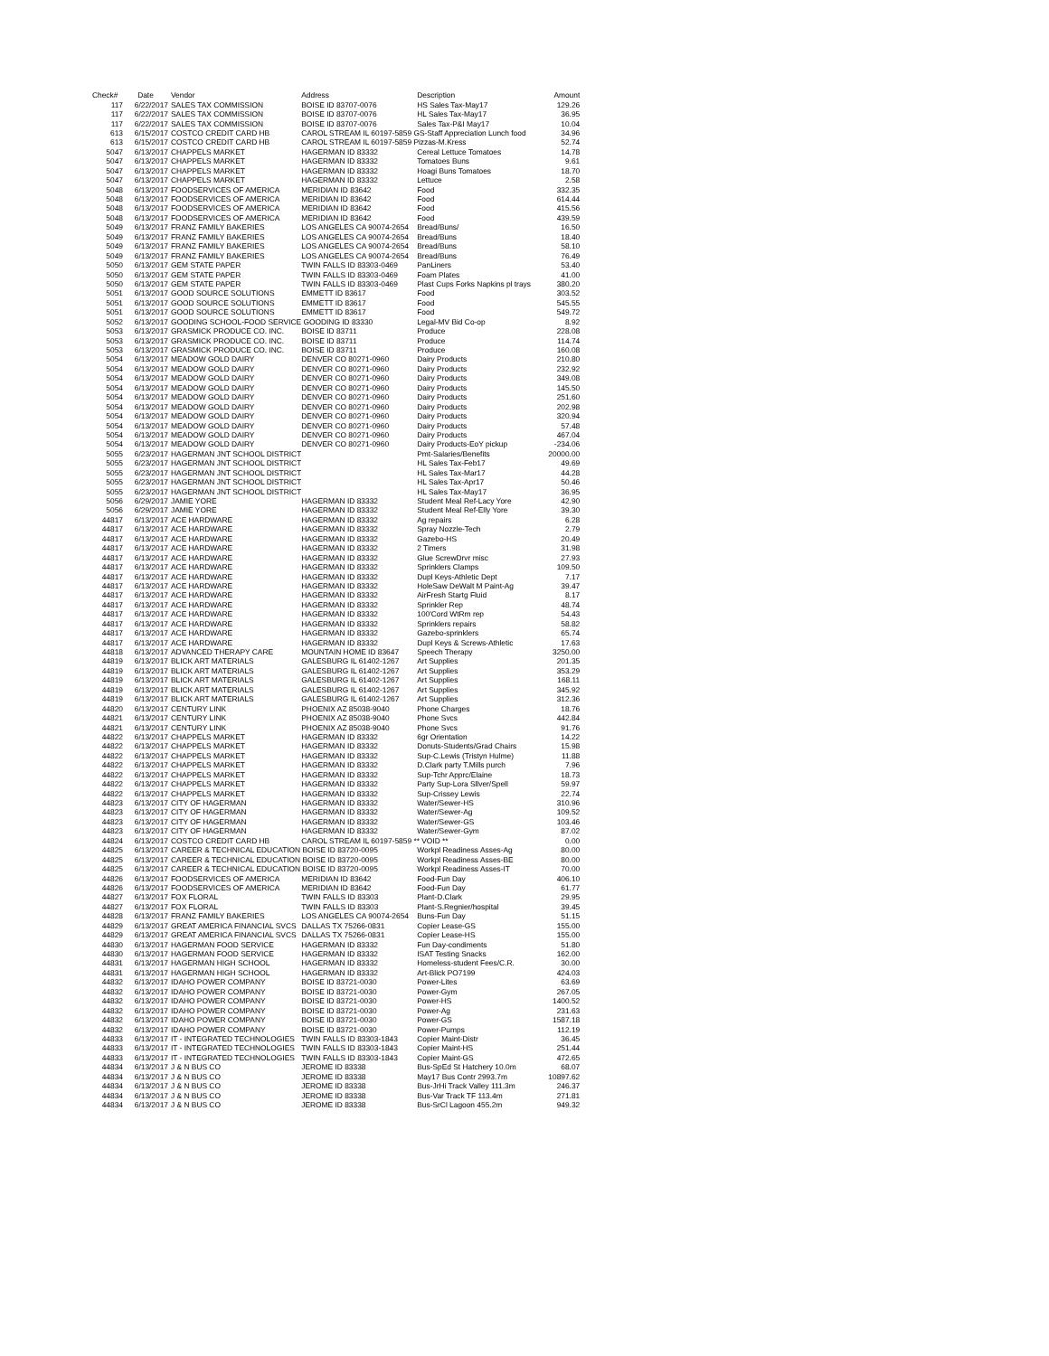| Check# | Date | Vendor | Address | Description | Amount |
| --- | --- | --- | --- | --- | --- |
| 117 | 6/22/2017 | SALES TAX COMMISSION | BOISE ID 83707-0076 | HS Sales Tax-May17 | 129.26 |
| 117 | 6/22/2017 | SALES TAX COMMISSION | BOISE ID 83707-0076 | HL Sales Tax-May17 | 36.95 |
| 117 | 6/22/2017 | SALES TAX COMMISSION | BOISE ID 83707-0076 | Sales Tax-P&I May17 | 10.04 |
| 613 | 6/15/2017 | COSTCO CREDIT CARD HB | CAROL STREAM IL 60197-5859 GS-Staff Appreciation Lunch food | | 34.96 |
| 613 | 6/15/2017 | COSTCO CREDIT CARD HB | CAROL STREAM IL 60197-5859 Pizzas-M.Kress | | 52.74 |
| 5047 | 6/13/2017 | CHAPPELS MARKET | HAGERMAN ID 83332 | Cereal Lettuce Tomatoes | 14.78 |
| 5047 | 6/13/2017 | CHAPPELS MARKET | HAGERMAN ID 83332 | Tomatoes Buns | 9.61 |
| 5047 | 6/13/2017 | CHAPPELS MARKET | HAGERMAN ID 83332 | Hoagi Buns Tomatoes | 18.70 |
| 5047 | 6/13/2017 | CHAPPELS MARKET | HAGERMAN ID 83332 | Lettuce | 2.58 |
| 5048 | 6/13/2017 | FOODSERVICES OF AMERICA | MERIDIAN ID 83642 | Food | 332.35 |
| 5048 | 6/13/2017 | FOODSERVICES OF AMERICA | MERIDIAN ID 83642 | Food | 614.44 |
| 5048 | 6/13/2017 | FOODSERVICES OF AMERICA | MERIDIAN ID 83642 | Food | 415.56 |
| 5048 | 6/13/2017 | FOODSERVICES OF AMERICA | MERIDIAN ID 83642 | Food | 439.59 |
| 5049 | 6/13/2017 | FRANZ FAMILY BAKERIES | LOS ANGELES CA 90074-2654 | Bread/Buns/ | 16.50 |
| 5049 | 6/13/2017 | FRANZ FAMILY BAKERIES | LOS ANGELES CA 90074-2654 | Bread/Buns | 18.40 |
| 5049 | 6/13/2017 | FRANZ FAMILY BAKERIES | LOS ANGELES CA 90074-2654 | Bread/Buns | 58.10 |
| 5049 | 6/13/2017 | FRANZ FAMILY BAKERIES | LOS ANGELES CA 90074-2654 | Bread/Buns | 76.49 |
| 5050 | 6/13/2017 | GEM STATE PAPER | TWIN FALLS ID 83303-0469 | PanLiners | 53.40 |
| 5050 | 6/13/2017 | GEM STATE PAPER | TWIN FALLS ID 83303-0469 | Foam Plates | 41.00 |
| 5050 | 6/13/2017 | GEM STATE PAPER | TWIN FALLS ID 83303-0469 | Plast Cups Forks Napkins pl trays | 380.20 |
| 5051 | 6/13/2017 | GOOD SOURCE SOLUTIONS | EMMETT ID 83617 | Food | 303.52 |
| 5051 | 6/13/2017 | GOOD SOURCE SOLUTIONS | EMMETT ID 83617 | Food | 545.55 |
| 5051 | 6/13/2017 | GOOD SOURCE SOLUTIONS | EMMETT ID 83617 | Food | 549.72 |
| 5052 | 6/13/2017 | GOODING SCHOOL-FOOD SERVICE GOODING ID 83330 | | Legal-MV Bid Co-op | 8.92 |
| 5053 | 6/13/2017 | GRASMICK PRODUCE CO. INC. | BOISE ID 83711 | Produce | 228.08 |
| 5053 | 6/13/2017 | GRASMICK PRODUCE CO. INC. | BOISE ID 83711 | Produce | 114.74 |
| 5053 | 6/13/2017 | GRASMICK PRODUCE CO. INC. | BOISE ID 83711 | Produce | 160.08 |
| 5054 | 6/13/2017 | MEADOW GOLD DAIRY | DENVER CO 80271-0960 | Dairy Products | 210.80 |
| 5054 | 6/13/2017 | MEADOW GOLD DAIRY | DENVER CO 80271-0960 | Dairy Products | 232.92 |
| 5054 | 6/13/2017 | MEADOW GOLD DAIRY | DENVER CO 80271-0960 | Dairy Products | 349.08 |
| 5054 | 6/13/2017 | MEADOW GOLD DAIRY | DENVER CO 80271-0960 | Dairy Products | 145.50 |
| 5054 | 6/13/2017 | MEADOW GOLD DAIRY | DENVER CO 80271-0960 | Dairy Products | 251.60 |
| 5054 | 6/13/2017 | MEADOW GOLD DAIRY | DENVER CO 80271-0960 | Dairy Products | 202.98 |
| 5054 | 6/13/2017 | MEADOW GOLD DAIRY | DENVER CO 80271-0960 | Dairy Products | 320.94 |
| 5054 | 6/13/2017 | MEADOW GOLD DAIRY | DENVER CO 80271-0960 | Dairy Products | 57.48 |
| 5054 | 6/13/2017 | MEADOW GOLD DAIRY | DENVER CO 80271-0960 | Dairy Products | 467.04 |
| 5054 | 6/13/2017 | MEADOW GOLD DAIRY | DENVER CO 80271-0960 | Dairy Products-EoY pickup | -234.06 |
| 5055 | 6/23/2017 | HAGERMAN JNT SCHOOL DISTRICT | | Pmt-Salaries/Benefits | 20000.00 |
| 5055 | 6/23/2017 | HAGERMAN JNT SCHOOL DISTRICT | | HL Sales Tax-Feb17 | 49.69 |
| 5055 | 6/23/2017 | HAGERMAN JNT SCHOOL DISTRICT | | HL Sales Tax-Mar17 | 44.28 |
| 5055 | 6/23/2017 | HAGERMAN JNT SCHOOL DISTRICT | | HL Sales Tax-Apr17 | 50.46 |
| 5055 | 6/23/2017 | HAGERMAN JNT SCHOOL DISTRICT | | HL Sales Tax-May17 | 36.95 |
| 5056 | 6/29/2017 | JAMIE YORE | HAGERMAN ID 83332 | Student Meal Ref-Lacy Yore | 42.90 |
| 5056 | 6/29/2017 | JAMIE YORE | HAGERMAN ID 83332 | Student Meal Ref-Elly Yore | 39.30 |
| 44817 | 6/13/2017 | ACE HARDWARE | HAGERMAN ID 83332 | Ag repairs | 6.28 |
| 44817 | 6/13/2017 | ACE HARDWARE | HAGERMAN ID 83332 | Spray Nozzle-Tech | 2.79 |
| 44817 | 6/13/2017 | ACE HARDWARE | HAGERMAN ID 83332 | Gazebo-HS | 20.49 |
| 44817 | 6/13/2017 | ACE HARDWARE | HAGERMAN ID 83332 | 2 Timers | 31.98 |
| 44817 | 6/13/2017 | ACE HARDWARE | HAGERMAN ID 83332 | Glue ScrewDrvr misc | 27.93 |
| 44817 | 6/13/2017 | ACE HARDWARE | HAGERMAN ID 83332 | Sprinklers Clamps | 109.50 |
| 44817 | 6/13/2017 | ACE HARDWARE | HAGERMAN ID 83332 | Dupl Keys-Athletic Dept | 7.17 |
| 44817 | 6/13/2017 | ACE HARDWARE | HAGERMAN ID 83332 | HoleSaw DeWalt M Paint-Ag | 39.47 |
| 44817 | 6/13/2017 | ACE HARDWARE | HAGERMAN ID 83332 | AirFresh Startg Fluid | 8.17 |
| 44817 | 6/13/2017 | ACE HARDWARE | HAGERMAN ID 83332 | Sprinkler Rep | 48.74 |
| 44817 | 6/13/2017 | ACE HARDWARE | HAGERMAN ID 83332 | 100'Cord WtRm rep | 54.43 |
| 44817 | 6/13/2017 | ACE HARDWARE | HAGERMAN ID 83332 | Sprinklers repairs | 58.82 |
| 44817 | 6/13/2017 | ACE HARDWARE | HAGERMAN ID 83332 | Gazebo-sprinklers | 65.74 |
| 44817 | 6/13/2017 | ACE HARDWARE | HAGERMAN ID 83332 | Dupl Keys & Screws-Athletic | 17.63 |
| 44818 | 6/13/2017 | ADVANCED THERAPY CARE | MOUNTAIN HOME ID 83647 | Speech Therapy | 3250.00 |
| 44819 | 6/13/2017 | BLICK ART MATERIALS | GALESBURG IL 61402-1267 | Art Supplies | 201.35 |
| 44819 | 6/13/2017 | BLICK ART MATERIALS | GALESBURG IL 61402-1267 | Art Supplies | 353.29 |
| 44819 | 6/13/2017 | BLICK ART MATERIALS | GALESBURG IL 61402-1267 | Art Supplies | 168.11 |
| 44819 | 6/13/2017 | BLICK ART MATERIALS | GALESBURG IL 61402-1267 | Art Supplies | 345.92 |
| 44819 | 6/13/2017 | BLICK ART MATERIALS | GALESBURG IL 61402-1267 | Art Supplies | 312.36 |
| 44820 | 6/13/2017 | CENTURY LINK | PHOENIX AZ 85038-9040 | Phone Charges | 18.76 |
| 44821 | 6/13/2017 | CENTURY LINK | PHOENIX AZ 85038-9040 | Phone Svcs | 442.84 |
| 44821 | 6/13/2017 | CENTURY LINK | PHOENIX AZ 85038-9040 | Phone Svcs | 91.76 |
| 44822 | 6/13/2017 | CHAPPELS MARKET | HAGERMAN ID 83332 | 6gr Orientation | 14.22 |
| 44822 | 6/13/2017 | CHAPPELS MARKET | HAGERMAN ID 83332 | Donuts-Students/Grad Chairs | 15.98 |
| 44822 | 6/13/2017 | CHAPPELS MARKET | HAGERMAN ID 83332 | Sup-C.Lewis (Tristyn Hulme) | 11.88 |
| 44822 | 6/13/2017 | CHAPPELS MARKET | HAGERMAN ID 83332 | D.Clark party T.Mills purch | 7.96 |
| 44822 | 6/13/2017 | CHAPPELS MARKET | HAGERMAN ID 83332 | Sup-Tchr Apprc/Elaine | 18.73 |
| 44822 | 6/13/2017 | CHAPPELS MARKET | HAGERMAN ID 83332 | Party Sup-Lora Sllver/Spell | 59.97 |
| 44822 | 6/13/2017 | CHAPPELS MARKET | HAGERMAN ID 83332 | Sup-Crissey Lewis | 22.74 |
| 44823 | 6/13/2017 | CITY OF HAGERMAN | HAGERMAN ID 83332 | Water/Sewer-HS | 310.96 |
| 44823 | 6/13/2017 | CITY OF HAGERMAN | HAGERMAN ID 83332 | Water/Sewer-Ag | 109.52 |
| 44823 | 6/13/2017 | CITY OF HAGERMAN | HAGERMAN ID 83332 | Water/Sewer-GS | 103.46 |
| 44823 | 6/13/2017 | CITY OF HAGERMAN | HAGERMAN ID 83332 | Water/Sewer-Gym | 87.02 |
| 44824 | 6/13/2017 | COSTCO CREDIT CARD HB | CAROL STREAM IL 60197-5859 ** VOID ** | | 0.00 |
| 44825 | 6/13/2017 | CAREER & TECHNICAL EDUCATION BOISE ID 83720-0095 | | Workpl Readiness Asses-Ag | 80.00 |
| 44825 | 6/13/2017 | CAREER & TECHNICAL EDUCATION BOISE ID 83720-0095 | | Workpl Readiness Asses-BE | 80.00 |
| 44825 | 6/13/2017 | CAREER & TECHNICAL EDUCATION BOISE ID 83720-0095 | | Workpl Readiness Asses-IT | 70.00 |
| 44826 | 6/13/2017 | FOODSERVICES OF AMERICA | MERIDIAN ID 83642 | Food-Fun Day | 406.10 |
| 44826 | 6/13/2017 | FOODSERVICES OF AMERICA | MERIDIAN ID 83642 | Food-Fun Day | 61.77 |
| 44827 | 6/13/2017 | FOX FLORAL | TWIN FALLS ID 83303 | Plant-D.Clark | 29.95 |
| 44827 | 6/13/2017 | FOX FLORAL | TWIN FALLS ID 83303 | Plant-S.Regnier/hospital | 39.45 |
| 44828 | 6/13/2017 | FRANZ FAMILY BAKERIES | LOS ANGELES CA 90074-2654 | Buns-Fun Day | 51.15 |
| 44829 | 6/13/2017 | GREAT AMERICA FINANCIAL SVCS | DALLAS TX 75266-0831 | Copier Lease-GS | 155.00 |
| 44829 | 6/13/2017 | GREAT AMERICA FINANCIAL SVCS | DALLAS TX 75266-0831 | Copier Lease-HS | 155.00 |
| 44830 | 6/13/2017 | HAGERMAN FOOD SERVICE | HAGERMAN ID 83332 | Fun Day-condiments | 51.80 |
| 44830 | 6/13/2017 | HAGERMAN FOOD SERVICE | HAGERMAN ID 83332 | ISAT Testing Snacks | 162.00 |
| 44831 | 6/13/2017 | HAGERMAN HIGH SCHOOL | HAGERMAN ID 83332 | Homeless-student Fees/C.R. | 30.00 |
| 44831 | 6/13/2017 | HAGERMAN HIGH SCHOOL | HAGERMAN ID 83332 | Art-Blick PO7199 | 424.03 |
| 44832 | 6/13/2017 | IDAHO POWER COMPANY | BOISE ID 83721-0030 | Power-Lites | 63.69 |
| 44832 | 6/13/2017 | IDAHO POWER COMPANY | BOISE ID 83721-0030 | Power-Gym | 267.05 |
| 44832 | 6/13/2017 | IDAHO POWER COMPANY | BOISE ID 83721-0030 | Power-HS | 1400.52 |
| 44832 | 6/13/2017 | IDAHO POWER COMPANY | BOISE ID 83721-0030 | Power-Ag | 231.63 |
| 44832 | 6/13/2017 | IDAHO POWER COMPANY | BOISE ID 83721-0030 | Power-GS | 1587.18 |
| 44832 | 6/13/2017 | IDAHO POWER COMPANY | BOISE ID 83721-0030 | Power-Pumps | 112.19 |
| 44833 | 6/13/2017 | IT - INTEGRATED TECHNOLOGIES | TWIN FALLS ID 83303-1843 | Copier Maint-Distr | 36.45 |
| 44833 | 6/13/2017 | IT - INTEGRATED TECHNOLOGIES | TWIN FALLS ID 83303-1843 | Copier Maint-HS | 251.44 |
| 44833 | 6/13/2017 | IT - INTEGRATED TECHNOLOGIES | TWIN FALLS ID 83303-1843 | Copier Maint-GS | 472.65 |
| 44834 | 6/13/2017 | J & N BUS CO | JEROME ID 83338 | Bus-SpEd St Hatchery 10.0m | 68.07 |
| 44834 | 6/13/2017 | J & N BUS CO | JEROME ID 83338 | May17 Bus Contr 2993.7m | 10897.62 |
| 44834 | 6/13/2017 | J & N BUS CO | JEROME ID 83338 | Bus-JrHi Track Valley 111.3m | 246.37 |
| 44834 | 6/13/2017 | J & N BUS CO | JEROME ID 83338 | Bus-Var Track TF 113.4m | 271.81 |
| 44834 | 6/13/2017 | J & N BUS CO | JEROME ID 83338 | Bus-SrCl Lagoon 455.2m | 949.32 |